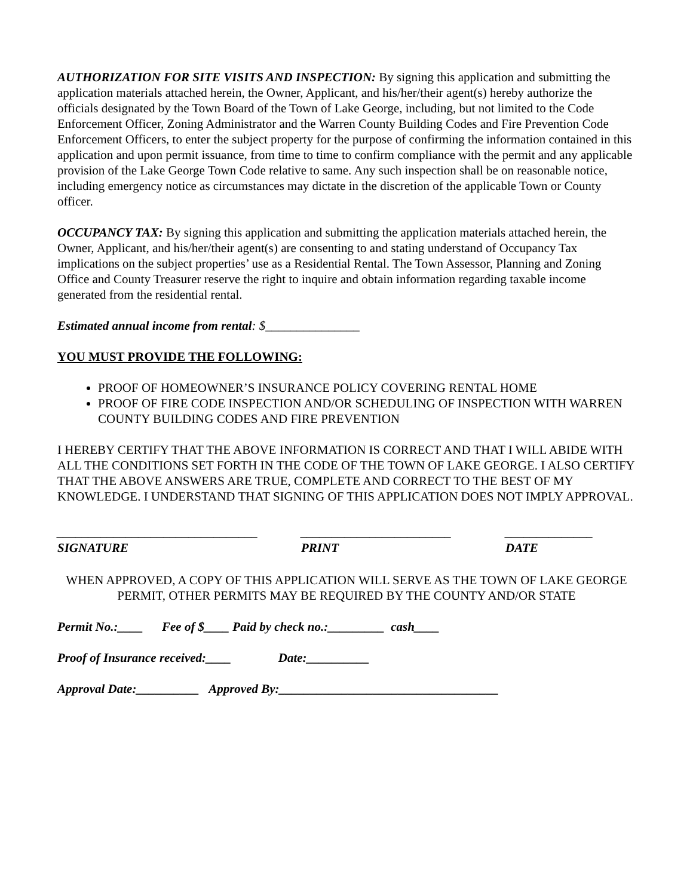AUTHORIZATION FOR SITE VISITS AND INSPECTION: By signing this application and submitting the application materials attached herein, the Owner, Applicant, and his/her/their agent(s) hereby authorize the officials designated by the Town Board of the Town of Lake George, including, but not limited to the Code Enforcement Officer, Zoning Administrator and the Warren County Building Codes and Fire Prevention Code Enforcement Officers, to enter the subject property for the purpose of confirming the information contained in this application and upon permit issuance, from time to time to confirm compliance with the permit and any applicable provision of the Lake George Town Code relative to same. Any such inspection shall be on reasonable notice, including emergency notice as circumstances may dictate in the discretion of the applicable Town or County officer.
OCCUPANCY TAX: By signing this application and submitting the application materials attached herein, the Owner, Applicant, and his/her/their agent(s) are consenting to and stating understand of Occupancy Tax implications on the subject properties’ use as a Residential Rental. The Town Assessor, Planning and Zoning Office and County Treasurer reserve the right to inquire and obtain information regarding taxable income generated from the residential rental.
Estimated annual income from rental: $_______________
YOU MUST PROVIDE THE FOLLOWING:
PROOF OF HOMEOWNER’S INSURANCE POLICY COVERING RENTAL HOME
PROOF OF FIRE CODE INSPECTION AND/OR SCHEDULING OF INSPECTION WITH WARREN COUNTY BUILDING CODES AND FIRE PREVENTION
I HEREBY CERTIFY THAT THE ABOVE INFORMATION IS CORRECT AND THAT I WILL ABIDE WITH ALL THE CONDITIONS SET FORTH IN THE CODE OF THE TOWN OF LAKE GEORGE. I ALSO CERTIFY THAT THE ABOVE ANSWERS ARE TRUE, COMPLETE AND CORRECT TO THE BEST OF MY KNOWLEDGE. I UNDERSTAND THAT SIGNING OF THIS APPLICATION DOES NOT IMPLY APPROVAL.
________________________________
SIGNATURE
________________________
PRINT
______________
DATE
WHEN APPROVED, A COPY OF THIS APPLICATION WILL SERVE AS THE TOWN OF LAKE GEORGE PERMIT, OTHER PERMITS MAY BE REQUIRED BY THE COUNTY AND/OR STATE
Permit No.:____ Fee of $____ Paid by check no.:_________ cash____
Proof of Insurance received:____ Date:__________
Approval Date:__________ Approved By:___________________________________